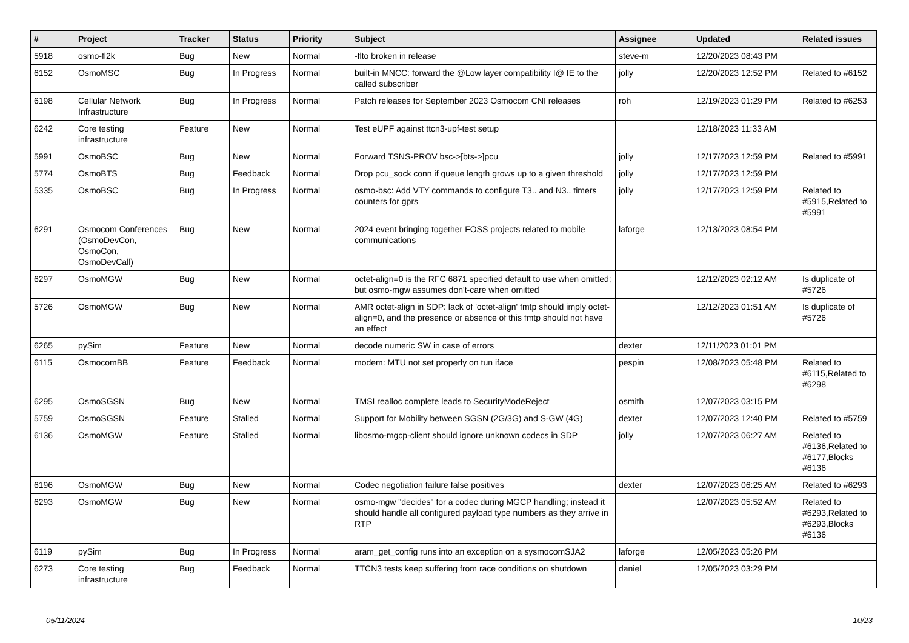| # | Project | Tracker | Status | Priority | Subject | Assignee | Updated | Related issues |
| --- | --- | --- | --- | --- | --- | --- | --- | --- |
| 5918 | osmo-fl2k | Bug | New | Normal | -flto broken in release | steve-m | 12/20/2023 08:43 PM | |
| 6152 | OsmoMSC | Bug | In Progress | Normal | built-in MNCC: forward the @Low layer compatibility I@ IE to the called subscriber | jolly | 12/20/2023 12:52 PM | Related to #6152 |
| 6198 | Cellular Network Infrastructure | Bug | In Progress | Normal | Patch releases for September 2023 Osmocom CNI releases | roh | 12/19/2023 01:29 PM | Related to #6253 |
| 6242 | Core testing infrastructure | Feature | New | Normal | Test eUPF against ttcn3-upf-test setup | | 12/18/2023 11:33 AM | |
| 5991 | OsmoBSC | Bug | New | Normal | Forward TSNS-PROV bsc->[bts->]pcu | jolly | 12/17/2023 12:59 PM | Related to #5991 |
| 5774 | OsmoBTS | Bug | Feedback | Normal | Drop pcu_sock conn if queue length grows up to a given threshold | jolly | 12/17/2023 12:59 PM | |
| 5335 | OsmoBSC | Bug | In Progress | Normal | osmo-bsc: Add VTY commands to configure T3.. and N3.. timers counters for gprs | jolly | 12/17/2023 12:59 PM | Related to #5915,Related to #5991 |
| 6291 | Osmocom Conferences (OsmoDevCon, OsmoCon, OsmoDevCall) | Bug | New | Normal | 2024 event bringing together FOSS projects related to mobile communications | laforge | 12/13/2023 08:54 PM | |
| 6297 | OsmoMGW | Bug | New | Normal | octet-align=0 is the RFC 6871 specified default to use when omitted; but osmo-mgw assumes don't-care when omitted | | 12/12/2023 02:12 AM | Is duplicate of #5726 |
| 5726 | OsmoMGW | Bug | New | Normal | AMR octet-align in SDP: lack of 'octet-align' fmtp should imply octet-align=0, and the presence or absence of this fmtp should not have an effect | | 12/12/2023 01:51 AM | Is duplicate of #5726 |
| 6265 | pySim | Feature | New | Normal | decode numeric SW in case of errors | dexter | 12/11/2023 01:01 PM | |
| 6115 | OsmocomBB | Feature | Feedback | Normal | modem: MTU not set properly on tun iface | pespin | 12/08/2023 05:48 PM | Related to #6115,Related to #6298 |
| 6295 | OsmoSGSN | Bug | New | Normal | TMSI realloc complete leads to SecurityModeReject | osmith | 12/07/2023 03:15 PM | |
| 5759 | OsmoSGSN | Feature | Stalled | Normal | Support for Mobility between SGSN (2G/3G) and S-GW (4G) | dexter | 12/07/2023 12:40 PM | Related to #5759 |
| 6136 | OsmoMGW | Feature | Stalled | Normal | libosmo-mgcp-client should ignore unknown codecs in SDP | jolly | 12/07/2023 06:27 AM | Related to #6136,Related to #6177,Blocks #6136 |
| 6196 | OsmoMGW | Bug | New | Normal | Codec negotiation failure false positives | dexter | 12/07/2023 06:25 AM | Related to #6293 |
| 6293 | OsmoMGW | Bug | New | Normal | osmo-mgw "decides" for a codec during MGCP handling; instead it should handle all configured payload type numbers as they arrive in RTP | | 12/07/2023 05:52 AM | Related to #6293,Related to #6293,Blocks #6136 |
| 6119 | pySim | Bug | In Progress | Normal | aram_get_config runs into an exception on a sysmocomSJA2 | laforge | 12/05/2023 05:26 PM | |
| 6273 | Core testing infrastructure | Bug | Feedback | Normal | TTCN3 tests keep suffering from race conditions on shutdown | daniel | 12/05/2023 03:29 PM | |
05/11/2024 10/23